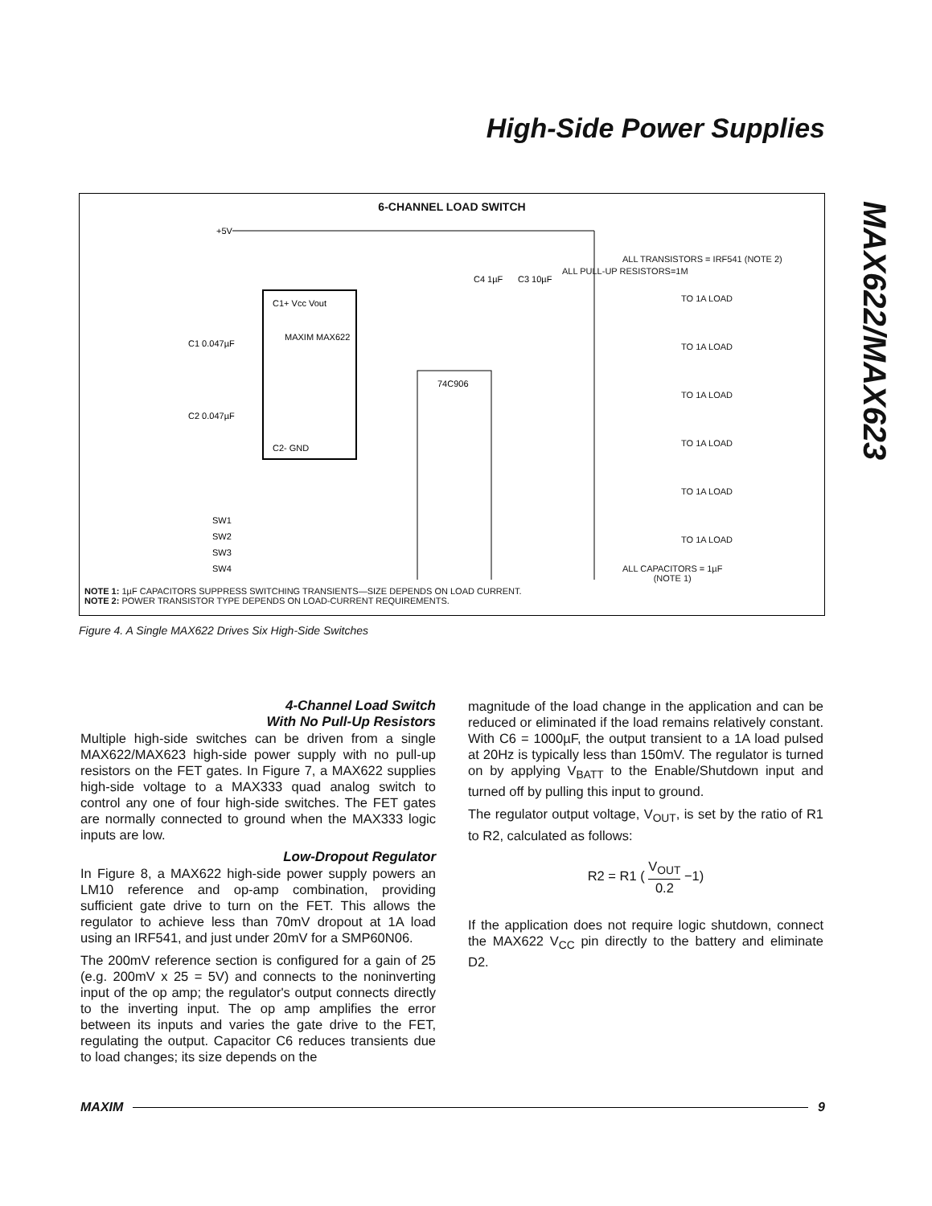High-Side Power Supplies
MAX622/MAX623
6-CHANNEL LOAD SWITCH
+5V
C1+ Vcc Vout
MAXIM MAX622
C2- GND
74C906
C4 1µF
C3 10µF
C1 0.047µF
C2 0.047µF
SW1
SW2
SW3
SW4
ALL PULL-UP RESISTORS=1M
ALL TRANSISTORS = IRF541 (NOTE 2)
TO 1A LOAD
TO 1A LOAD
TO 1A LOAD
TO 1A LOAD
TO 1A LOAD
TO 1A LOAD
ALL CAPACITORS = 1µF
(NOTE 1)
NOTE 1: 1µF CAPACITORS SUPPRESS SWITCHING TRANSIENTS—SIZE DEPENDS ON LOAD CURRENT.
NOTE 2: POWER TRANSISTOR TYPE DEPENDS ON LOAD-CURRENT REQUIREMENTS.
Figure 4. A Single MAX622 Drives Six High-Side Switches
4-Channel Load Switch
With No Pull-Up Resistors
Multiple high-side switches can be driven from a single MAX622/MAX623 high-side power supply with no pull-up resistors on the FET gates. In Figure 7, a MAX622 supplies high-side voltage to a MAX333 quad analog switch to control any one of four high-side switches. The FET gates are normally connected to ground when the MAX333 logic inputs are low.
Low-Dropout Regulator
In Figure 8, a MAX622 high-side power supply powers an LM10 reference and op-amp combination, providing sufficient gate drive to turn on the FET. This allows the regulator to achieve less than 70mV dropout at 1A load using an IRF541, and just under 20mV for a SMP60N06.
The 200mV reference section is configured for a gain of 25 (e.g. 200mV x 25 = 5V) and connects to the noninverting input of the op amp; the regulator's output connects directly to the inverting input. The op amp amplifies the error between its inputs and varies the gate drive to the FET, regulating the output. Capacitor C6 reduces transients due to load changes; its size depends on the
magnitude of the load change in the application and can be reduced or eliminated if the load remains relatively constant. With C6 = 1000µF, the output transient to a 1A load pulsed at 20Hz is typically less than 150mV. The regulator is turned on by applying V<sub>BATT</sub> to the Enable/Shutdown input and turned off by pulling this input to ground.
The regulator output voltage, V<sub>OUT</sub>, is set by the ratio of R1 to R2, calculated as follows:
R2 = R1 ( V<sub>OUT</sub> 0.2 −1)
If the application does not require logic shutdown, connect the MAX622 V<sub>CC</sub> pin directly to the battery and eliminate D2.
MAXIM 9